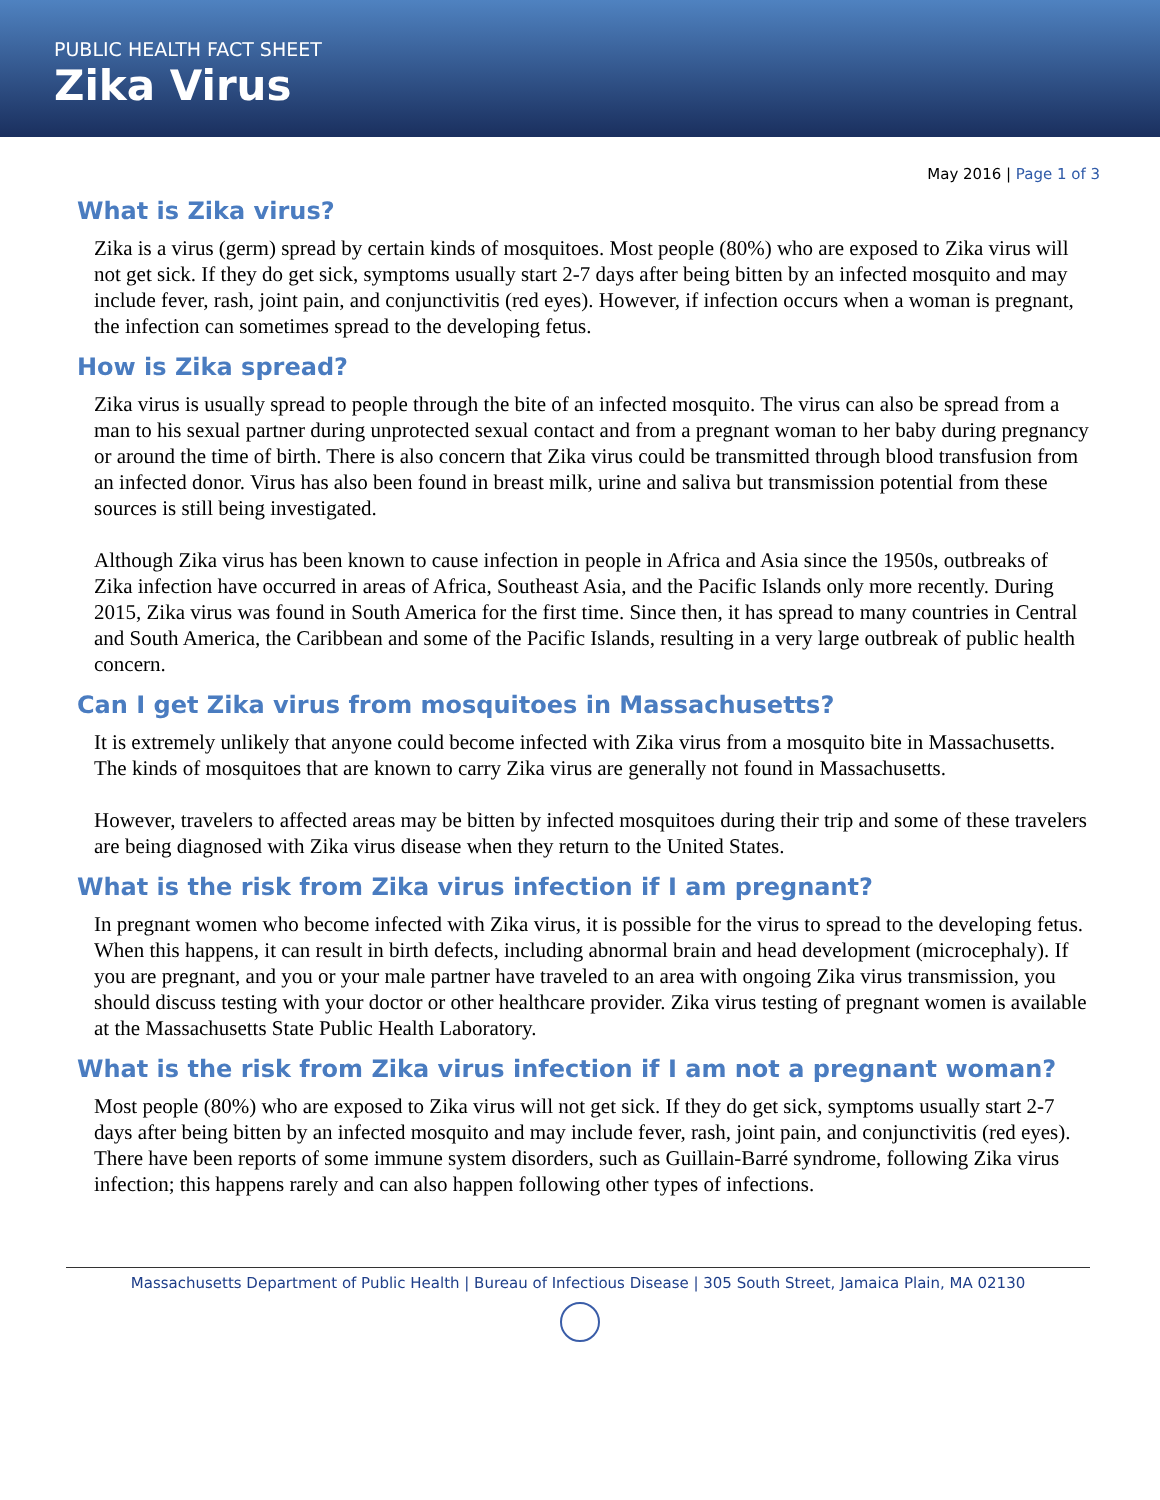PUBLIC HEALTH FACT SHEET
Zika Virus
May 2016 | Page 1 of 3
What is Zika virus?
Zika is a virus (germ) spread by certain kinds of mosquitoes. Most people (80%) who are exposed to Zika virus will not get sick. If they do get sick, symptoms usually start 2-7 days after being bitten by an infected mosquito and may include fever, rash, joint pain, and conjunctivitis (red eyes). However, if infection occurs when a woman is pregnant, the infection can sometimes spread to the developing fetus.
How is Zika spread?
Zika virus is usually spread to people through the bite of an infected mosquito. The virus can also be spread from a man to his sexual partner during unprotected sexual contact and from a pregnant woman to her baby during pregnancy or around the time of birth. There is also concern that Zika virus could be transmitted through blood transfusion from an infected donor. Virus has also been found in breast milk, urine and saliva but transmission potential from these sources is still being investigated.
Although Zika virus has been known to cause infection in people in Africa and Asia since the 1950s, outbreaks of Zika infection have occurred in areas of Africa, Southeast Asia, and the Pacific Islands only more recently. During 2015, Zika virus was found in South America for the first time. Since then, it has spread to many countries in Central and South America, the Caribbean and some of the Pacific Islands, resulting in a very large outbreak of public health concern.
Can I get Zika virus from mosquitoes in Massachusetts?
It is extremely unlikely that anyone could become infected with Zika virus from a mosquito bite in Massachusetts. The kinds of mosquitoes that are known to carry Zika virus are generally not found in Massachusetts.
However, travelers to affected areas may be bitten by infected mosquitoes during their trip and some of these travelers are being diagnosed with Zika virus disease when they return to the United States.
What is the risk from Zika virus infection if I am pregnant?
In pregnant women who become infected with Zika virus, it is possible for the virus to spread to the developing fetus. When this happens, it can result in birth defects, including abnormal brain and head development (microcephaly). If you are pregnant, and you or your male partner have traveled to an area with ongoing Zika virus transmission, you should discuss testing with your doctor or other healthcare provider. Zika virus testing of pregnant women is available at the Massachusetts State Public Health Laboratory.
What is the risk from Zika virus infection if I am not a pregnant woman?
Most people (80%) who are exposed to Zika virus will not get sick. If they do get sick, symptoms usually start 2-7 days after being bitten by an infected mosquito and may include fever, rash, joint pain, and conjunctivitis (red eyes). There have been reports of some immune system disorders, such as Guillain-Barré syndrome, following Zika virus infection; this happens rarely and can also happen following other types of infections.
Massachusetts Department of Public Health | Bureau of Infectious Disease | 305 South Street, Jamaica Plain, MA 02130